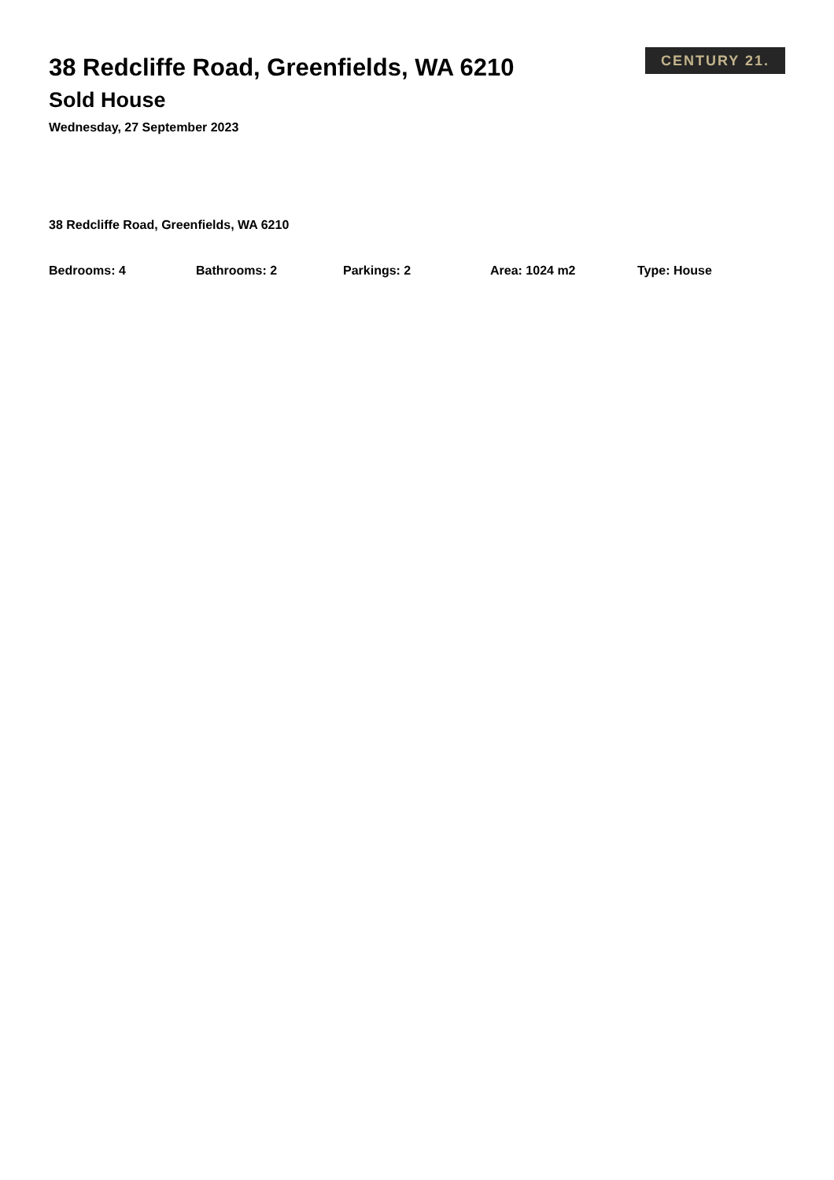38 Redcliffe Road, Greenfields, WA 6210
Sold House
Wednesday, 27 September 2023
CENTURY 21.
38 Redcliffe Road, Greenfields, WA 6210
Bedrooms: 4 Bathrooms: 2 Parkings: 2 Area: 1024 m2 Type: House